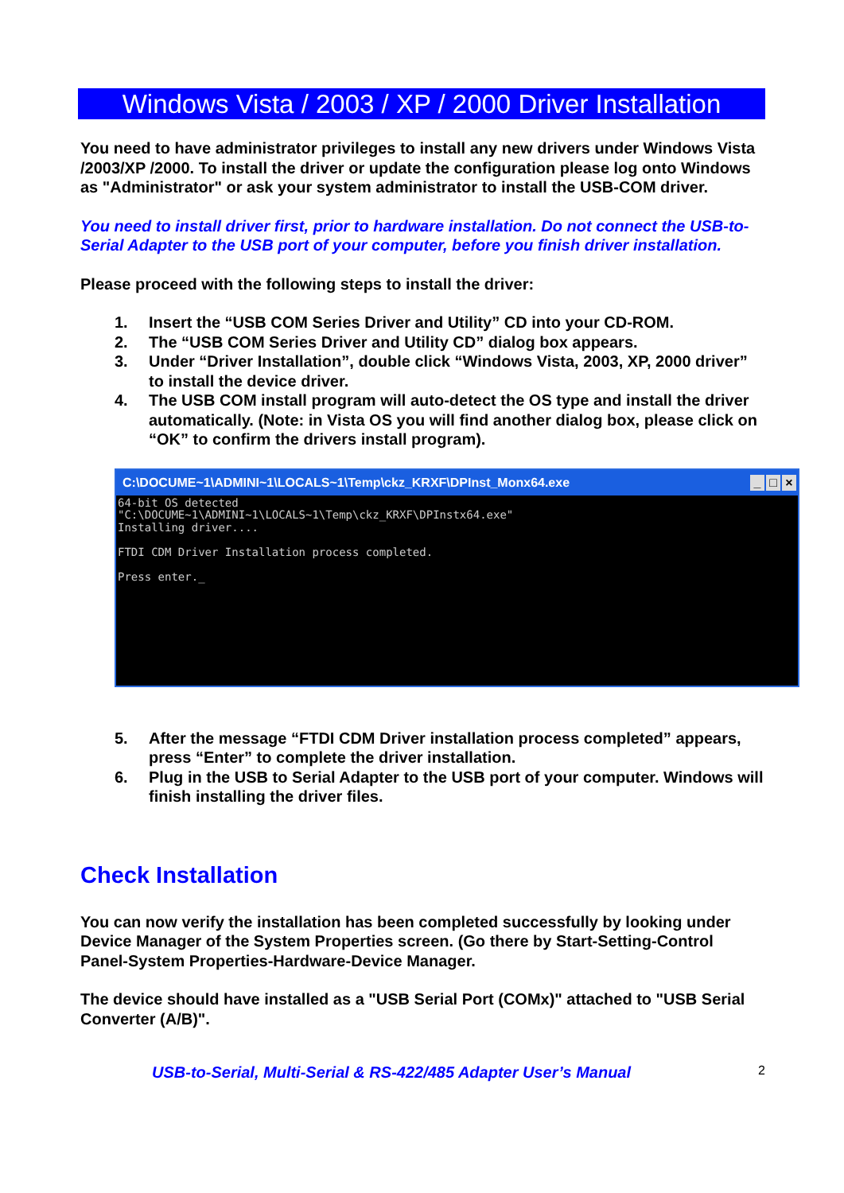Windows Vista / 2003 / XP / 2000 Driver Installation
You need to have administrator privileges to install any new drivers under Windows Vista /2003/XP /2000. To install the driver or update the configuration please log onto Windows as "Administrator" or ask your system administrator to install the USB-COM driver.
You need to install driver first, prior to hardware installation. Do not connect the USB-to-Serial Adapter to the USB port of your computer, before you finish driver installation.
Please proceed with the following steps to install the driver:
1. Insert the “USB COM Series Driver and Utility” CD into your CD-ROM.
2. The “USB COM Series Driver and Utility CD” dialog box appears.
3. Under “Driver Installation”, double click “Windows Vista, 2003, XP, 2000 driver” to install the device driver.
4. The USB COM install program will auto-detect the OS type and install the driver automatically. (Note: in Vista OS you will find another dialog box, please click on “OK” to confirm the drivers install program).
C:\DOCUME~1\ADMINI~1\LOCALS~1\Temp\ckz_KRXF\DPInst_Monx64.exe _ □ ×
64-bit OS detected "C:\DOCUME~1\ADMINI~1\LOCALS~1\Temp\ckz_KRXF\DPInstx64.exe" Installing driver.... FTDI CDM Driver Installation process completed. Press enter._
5. After the message “FTDI CDM Driver installation process completed” appears, press “Enter” to complete the driver installation.
6. Plug in the USB to Serial Adapter to the USB port of your computer. Windows will finish installing the driver files.
Check Installation
You can now verify the installation has been completed successfully by looking under Device Manager of the System Properties screen. (Go there by Start-Setting-Control Panel-System Properties-Hardware-Device Manager.
The device should have installed as a "USB Serial Port (COMx)" attached to "USB Serial Converter (A/B)".
USB-to-Serial, Multi-Serial & RS-422/485 Adapter User’s Manual 2